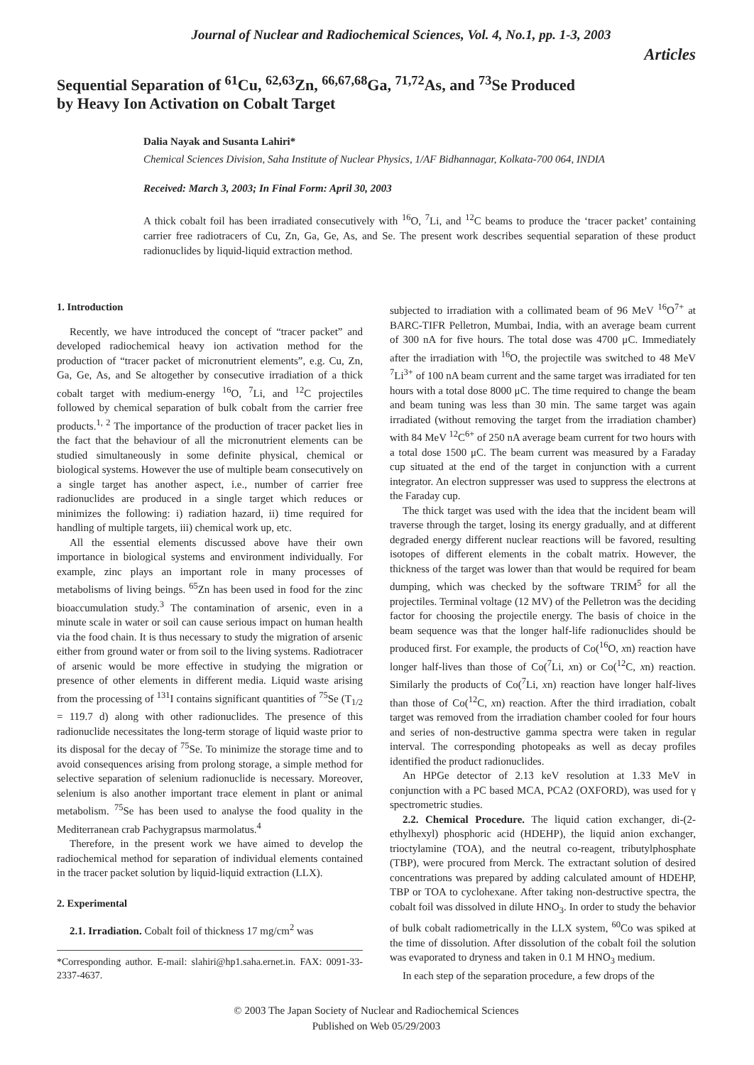Journal of Nuclear and Radiochemical Sciences, Vol. 4, No.1, pp. 1-3, 2003
Articles
Sequential Separation of <sup>61</sup>Cu, <sup>62,63</sup>Zn, <sup>66,67,68</sup>Ga, <sup>71,72</sup>As, and <sup>73</sup>Se Produced
by Heavy Ion Activation on Cobalt Target
Dalia Nayak and Susanta Lahiri*
Chemical Sciences Division, Saha Institute of Nuclear Physics, 1/AF Bidhannagar, Kolkata-700 064, INDIA
Received: March 3, 2003; In Final Form: April 30, 2003
A thick cobalt foil has been irradiated consecutively with <sup>16</sup>O, <sup>7</sup>Li, and <sup>12</sup>C beams to produce the ‘tracer packet’ containing carrier free radiotracers of Cu, Zn, Ga, Ge, As, and Se. The present work describes sequential separation of these product radionuclides by liquid-liquid extraction method.
1. Introduction
Recently, we have introduced the concept of “tracer packet” and developed radiochemical heavy ion activation method for the production of “tracer packet of micronutrient elements”, e.g. Cu, Zn, Ga, Ge, As, and Se altogether by consecutive irradiation of a thick cobalt target with medium-energy <sup>16</sup>O, <sup>7</sup>Li, and <sup>12</sup>C projectiles followed by chemical separation of bulk cobalt from the carrier free products.<sup>1, 2</sup> The importance of the production of tracer packet lies in the fact that the behaviour of all the micronutrient elements can be studied simultaneously in some definite physical, chemical or biological systems. However the use of multiple beam consecutively on a single target has another aspect, i.e., number of carrier free radionuclides are produced in a single target which reduces or minimizes the following: i) radiation hazard, ii) time required for handling of multiple targets, iii) chemical work up, etc.
All the essential elements discussed above have their own importance in biological systems and environment individually. For example, zinc plays an important role in many processes of metabolisms of living beings. <sup>65</sup>Zn has been used in food for the zinc bioaccumulation study.<sup>3</sup> The contamination of arsenic, even in a minute scale in water or soil can cause serious impact on human health via the food chain. It is thus necessary to study the migration of arsenic either from ground water or from soil to the living systems. Radiotracer of arsenic would be more effective in studying the migration or presence of other elements in different media. Liquid waste arising from the processing of <sup>131</sup>I contains significant quantities of <sup>75</sup>Se (T<sub>1/2</sub> = 119.7 d) along with other radionuclides. The presence of this radionuclide necessitates the long-term storage of liquid waste prior to its disposal for the decay of <sup>75</sup>Se. To minimize the storage time and to avoid consequences arising from prolong storage, a simple method for selective separation of selenium radionuclide is necessary. Moreover, selenium is also another important trace element in plant or animal metabolism. <sup>75</sup>Se has been used to analyse the food quality in the Mediterranean crab Pachygrapsus marmolatus.<sup>4</sup>
Therefore, in the present work we have aimed to develop the radiochemical method for separation of individual elements contained in the tracer packet solution by liquid-liquid extraction (LLX).
2. Experimental
2.1. Irradiation. Cobalt foil of thickness 17 mg/cm<sup>2</sup> was
*Corresponding author. E-mail: slahiri@hp1.saha.ernet.in. FAX: 0091-33-2337-4637.
subjected to irradiation with a collimated beam of 96 MeV <sup>16</sup>O<sup>7+</sup> at BARC-TIFR Pelletron, Mumbai, India, with an average beam current of 300 nA for five hours. The total dose was 4700 μC. Immediately after the irradiation with <sup>16</sup>O, the projectile was switched to 48 MeV <sup>7</sup>Li<sup>3+</sup> of 100 nA beam current and the same target was irradiated for ten hours with a total dose 8000 μC. The time required to change the beam and beam tuning was less than 30 min. The same target was again irradiated (without removing the target from the irradiation chamber) with 84 MeV <sup>12</sup>C<sup>6+</sup> of 250 nA average beam current for two hours with a total dose 1500 μC. The beam current was measured by a Faraday cup situated at the end of the target in conjunction with a current integrator. An electron suppresser was used to suppress the electrons at the Faraday cup.
The thick target was used with the idea that the incident beam will traverse through the target, losing its energy gradually, and at different degraded energy different nuclear reactions will be favored, resulting isotopes of different elements in the cobalt matrix. However, the thickness of the target was lower than that would be required for beam dumping, which was checked by the software TRIM<sup>5</sup> for all the projectiles. Terminal voltage (12 MV) of the Pelletron was the deciding factor for choosing the projectile energy. The basis of choice in the beam sequence was that the longer half-life radionuclides should be produced first. For example, the products of Co(<sup>16</sup>O, xn) reaction have longer half-lives than those of Co(<sup>7</sup>Li, xn) or Co(<sup>12</sup>C, xn) reaction. Similarly the products of Co(<sup>7</sup>Li, xn) reaction have longer half-lives than those of Co(<sup>12</sup>C, xn) reaction. After the third irradiation, cobalt target was removed from the irradiation chamber cooled for four hours and series of non-destructive gamma spectra were taken in regular interval. The corresponding photopeaks as well as decay profiles identified the product radionuclides.
An HPGe detector of 2.13 keV resolution at 1.33 MeV in conjunction with a PC based MCA, PCA2 (OXFORD), was used for γ spectrometric studies.
2.2. Chemical Procedure. The liquid cation exchanger, di-(2-ethylhexyl) phosphoric acid (HDEHP), the liquid anion exchanger, trioctylamine (TOA), and the neutral co-reagent, tributylphosphate (TBP), were procured from Merck. The extractant solution of desired concentrations was prepared by adding calculated amount of HDEHP, TBP or TOA to cyclohexane. After taking non-destructive spectra, the cobalt foil was dissolved in dilute HNO<sub>3</sub>. In order to study the behavior of bulk cobalt radiometrically in the LLX system, <sup>60</sup>Co was spiked at the time of dissolution. After dissolution of the cobalt foil the solution was evaporated to dryness and taken in 0.1 M HNO<sub>3</sub> medium.
In each step of the separation procedure, a few drops of the
© 2003 The Japan Society of Nuclear and Radiochemical Sciences
Published on Web 05/29/2003